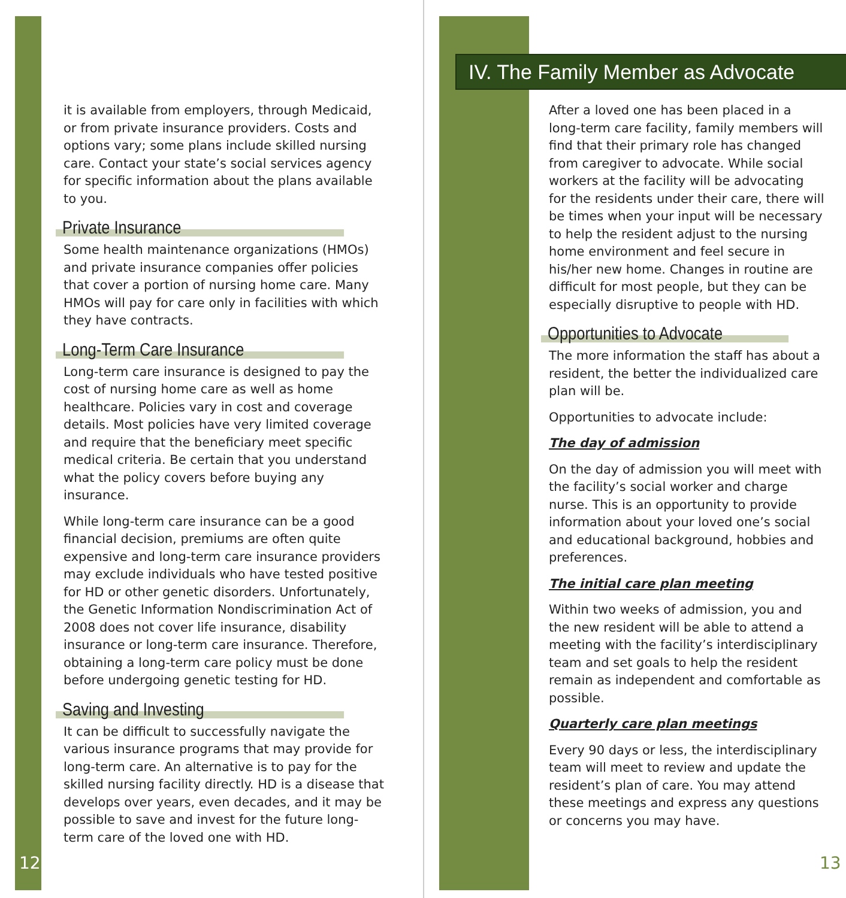IV. The Family Member as Advocate
it is available from employers, through Medicaid, or from private insurance providers. Costs and options vary; some plans include skilled nursing care. Contact your state’s social services agency for specific information about the plans available to you.
Private Insurance
Some health maintenance organizations (HMOs) and private insurance companies offer policies that cover a portion of nursing home care. Many HMOs will pay for care only in facilities with which they have contracts.
Long-Term Care Insurance
Long-term care insurance is designed to pay the cost of nursing home care as well as home healthcare. Policies vary in cost and coverage details. Most policies have very limited coverage and require that the beneficiary meet specific medical criteria. Be certain that you understand what the policy covers before buying any insurance.
While long-term care insurance can be a good financial decision, premiums are often quite expensive and long-term care insurance providers may exclude individuals who have tested positive for HD or other genetic disorders. Unfortunately, the Genetic Information Nondiscrimination Act of 2008 does not cover life insurance, disability insurance or long-term care insurance. Therefore, obtaining a long-term care policy must be done before undergoing genetic testing for HD.
Saving and Investing
It can be difficult to successfully navigate the various insurance programs that may provide for long-term care. An alternative is to pay for the skilled nursing facility directly. HD is a disease that develops over years, even decades, and it may be possible to save and invest for the future long-term care of the loved one with HD.
After a loved one has been placed in a long-term care facility, family members will find that their primary role has changed from caregiver to advocate. While social workers at the facility will be advocating for the residents under their care, there will be times when your input will be necessary to help the resident adjust to the nursing home environment and feel secure in his/her new home. Changes in routine are difficult for most people, but they can be especially disruptive to people with HD.
Opportunities to Advocate
The more information the staff has about a resident, the better the individualized care plan will be.
Opportunities to advocate include:
The day of admission
On the day of admission you will meet with the facility’s social worker and charge nurse. This is an opportunity to provide information about your loved one’s social and educational background, hobbies and preferences.
The initial care plan meeting
Within two weeks of admission, you and the new resident will be able to attend a meeting with the facility’s interdisciplinary team and set goals to help the resident remain as independent and comfortable as possible.
Quarterly care plan meetings
Every 90 days or less, the interdisciplinary team will meet to review and update the resident’s plan of care. You may attend these meetings and express any questions or concerns you may have.
12 13